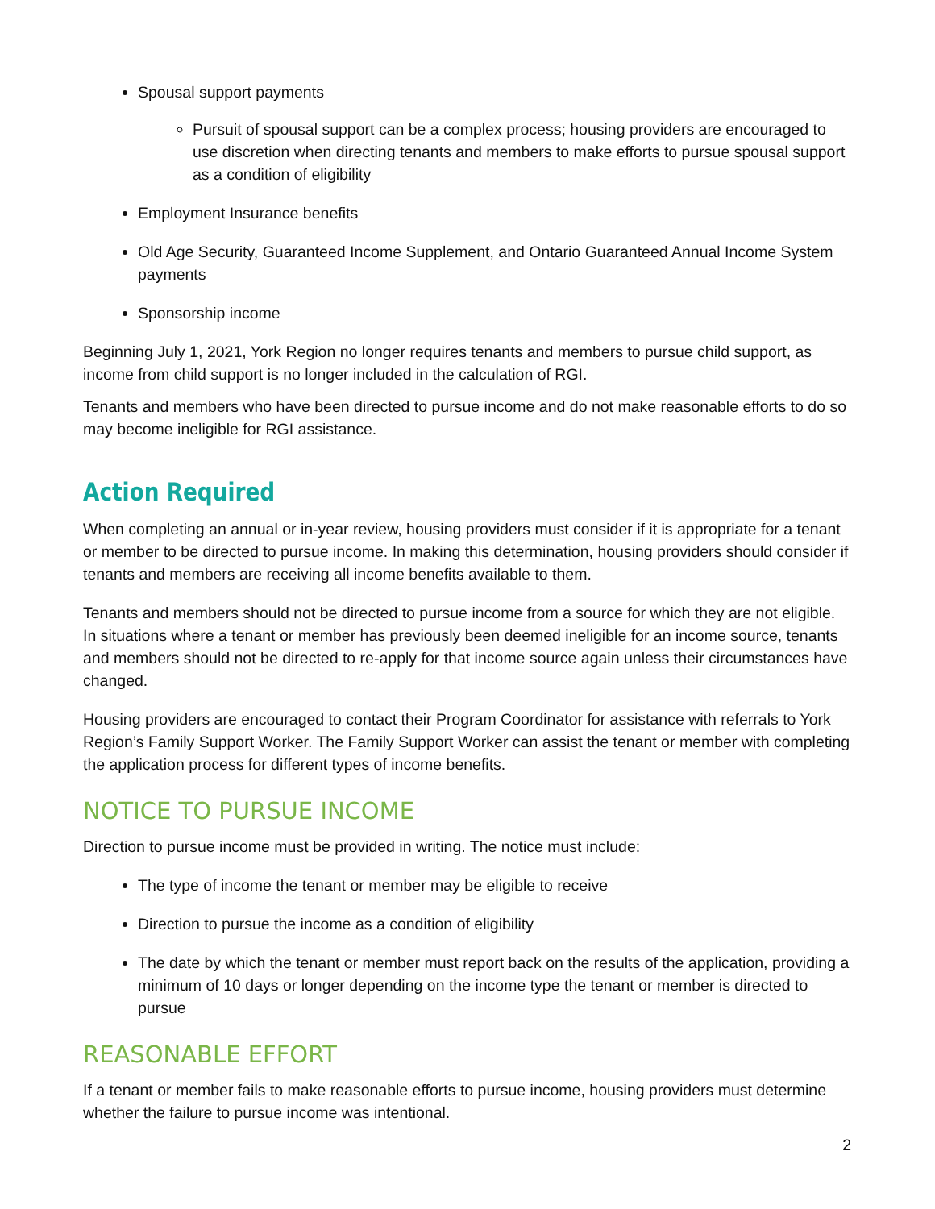Spousal support payments
Pursuit of spousal support can be a complex process; housing providers are encouraged to use discretion when directing tenants and members to make efforts to pursue spousal support as a condition of eligibility
Employment Insurance benefits
Old Age Security, Guaranteed Income Supplement, and Ontario Guaranteed Annual Income System payments
Sponsorship income
Beginning July 1, 2021, York Region no longer requires tenants and members to pursue child support, as income from child support is no longer included in the calculation of RGI.
Tenants and members who have been directed to pursue income and do not make reasonable efforts to do so may become ineligible for RGI assistance.
Action Required
When completing an annual or in-year review, housing providers must consider if it is appropriate for a tenant or member to be directed to pursue income. In making this determination, housing providers should consider if tenants and members are receiving all income benefits available to them.
Tenants and members should not be directed to pursue income from a source for which they are not eligible. In situations where a tenant or member has previously been deemed ineligible for an income source, tenants and members should not be directed to re-apply for that income source again unless their circumstances have changed.
Housing providers are encouraged to contact their Program Coordinator for assistance with referrals to York Region’s Family Support Worker. The Family Support Worker can assist the tenant or member with completing the application process for different types of income benefits.
NOTICE TO PURSUE INCOME
Direction to pursue income must be provided in writing. The notice must include:
The type of income the tenant or member may be eligible to receive
Direction to pursue the income as a condition of eligibility
The date by which the tenant or member must report back on the results of the application, providing a minimum of 10 days or longer depending on the income type the tenant or member is directed to pursue
REASONABLE EFFORT
If a tenant or member fails to make reasonable efforts to pursue income, housing providers must determine whether the failure to pursue income was intentional.
2